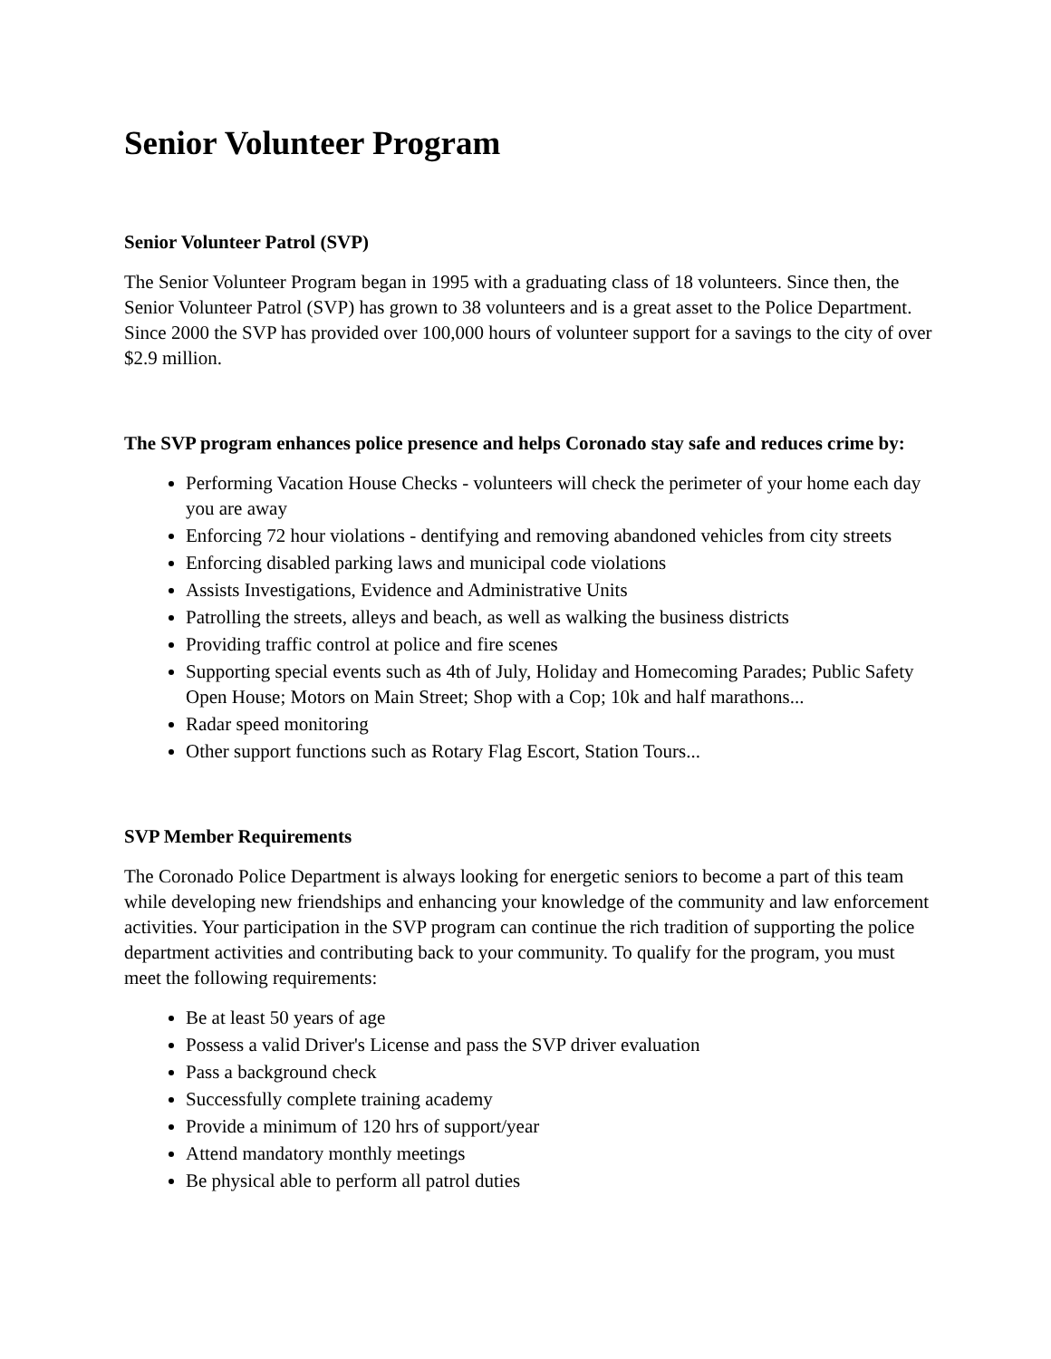Senior Volunteer Program
Senior Volunteer Patrol (SVP)
The Senior Volunteer Program began in 1995 with a graduating class of 18 volunteers. Since then, the Senior Volunteer Patrol (SVP) has grown to 38 volunteers and is a great asset to the Police Department. Since 2000 the SVP has provided over 100,000 hours of volunteer support for a savings to the city of over $2.9 million.
The SVP program enhances police presence and helps Coronado stay safe and reduces crime by:
Performing Vacation House Checks - volunteers will check the perimeter of your home each day you are away
Enforcing 72 hour violations - dentifying and removing abandoned vehicles from city streets
Enforcing disabled parking laws and municipal code violations
Assists Investigations, Evidence and Administrative Units
Patrolling the streets, alleys and beach, as well as walking the business districts
Providing traffic control at police and fire scenes
Supporting special events such as 4th of July, Holiday and Homecoming Parades; Public Safety Open House; Motors on Main Street; Shop with a Cop; 10k and half marathons...
Radar speed monitoring
Other support functions such as Rotary Flag Escort, Station Tours...
SVP Member Requirements
The Coronado Police Department is always looking for energetic seniors to become a part of this team while developing new friendships and enhancing your knowledge of the community and law enforcement activities. Your participation in the SVP program can continue the rich tradition of supporting the police department activities and contributing back to your community. To qualify for the program, you must meet the following requirements:
Be at least 50 years of age
Possess a valid Driver's License and pass the SVP driver evaluation
Pass a background check
Successfully complete training academy
Provide a minimum of 120 hrs of support/year
Attend mandatory monthly meetings
Be physical able to perform all patrol duties